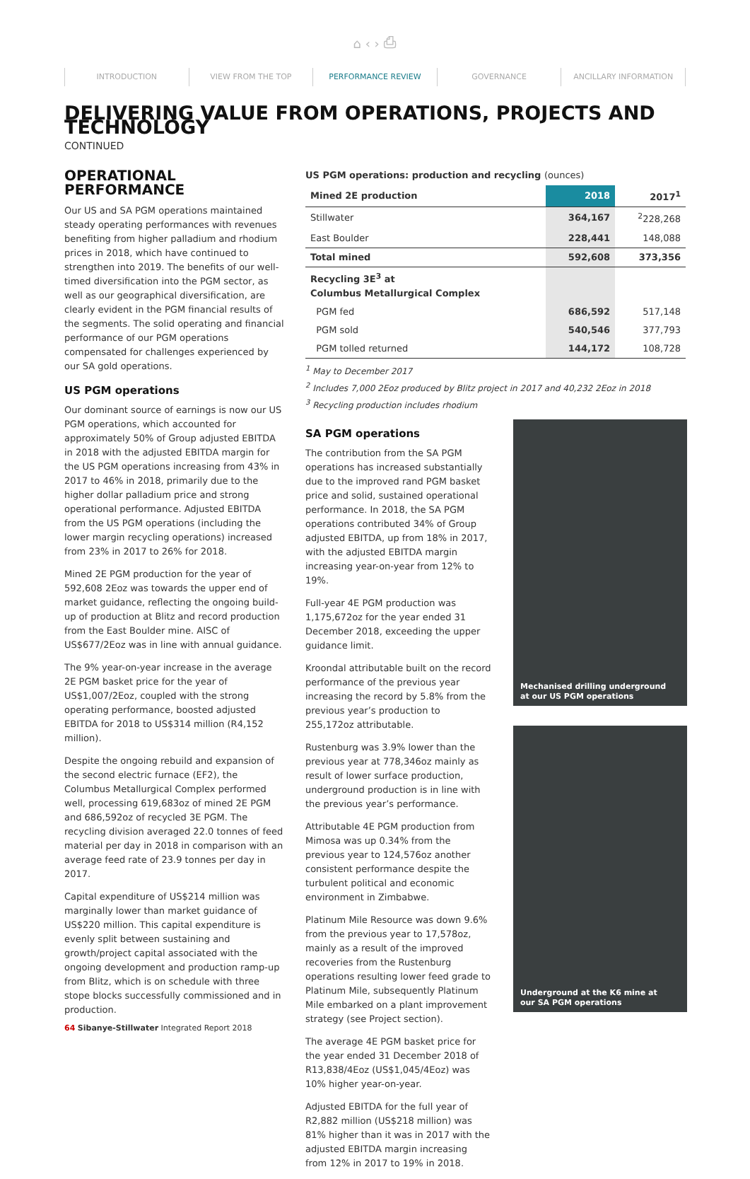⌂ ‹ › ⎙
INTRODUCTION VIEW FROM THE TOP PERFORMANCE REVIEW GOVERNANCE ANCILLARY INFORMATION
DELIVERING VALUE FROM OPERATIONS, PROJECTS AND TECHNOLOGY
CONTINUED
OPERATIONAL PERFORMANCE
Our US and SA PGM operations maintained steady operating performances with revenues benefiting from higher palladium and rhodium prices in 2018, which have continued to strengthen into 2019. The benefits of our well-timed diversification into the PGM sector, as well as our geographical diversification, are clearly evident in the PGM financial results of the segments. The solid operating and financial performance of our PGM operations compensated for challenges experienced by our SA gold operations.
US PGM operations
Our dominant source of earnings is now our US PGM operations, which accounted for approximately 50% of Group adjusted EBITDA in 2018 with the adjusted EBITDA margin for the US PGM operations increasing from 43% in 2017 to 46% in 2018, primarily due to the higher dollar palladium price and strong operational performance. Adjusted EBITDA from the US PGM operations (including the lower margin recycling operations) increased from 23% in 2017 to 26% for 2018.
Mined 2E PGM production for the year of 592,608 2Eoz was towards the upper end of market guidance, reflecting the ongoing build-up of production at Blitz and record production from the East Boulder mine. AISC of US$677/2Eoz was in line with annual guidance.
The 9% year-on-year increase in the average 2E PGM basket price for the year of US$1,007/2Eoz, coupled with the strong operating performance, boosted adjusted EBITDA for 2018 to US$314 million (R4,152 million).
Despite the ongoing rebuild and expansion of the second electric furnace (EF2), the Columbus Metallurgical Complex performed well, processing 619,683oz of mined 2E PGM and 686,592oz of recycled 3E PGM. The recycling division averaged 22.0 tonnes of feed material per day in 2018 in comparison with an average feed rate of 23.9 tonnes per day in 2017.
Capital expenditure of US$214 million was marginally lower than market guidance of US$220 million. This capital expenditure is evenly split between sustaining and growth/project capital associated with the ongoing development and production ramp-up from Blitz, which is on schedule with three stope blocks successfully commissioned and in production.
US PGM operations: production and recycling (ounces)
| Mined 2E production | 2018 | 2017<sup>1</sup> |
| --- | --- | --- |
| Stillwater | 364,167 | <sup>2</sup> 228,268 |
| East Boulder | 228,441 | 148,088 |
| Total mined | 592,608 | 373,356 |
| Recycling 3E<sup>3</sup> at Columbus Metallurgical Complex | | |
| PGM fed | 686,592 | 517,148 |
| PGM sold | 540,546 | 377,793 |
| PGM tolled returned | 144,172 | 108,728 |
<sup>1</sup> May to December 2017
<sup>2</sup> Includes 7,000 2Eoz produced by Blitz project in 2017 and 40,232 2Eoz in 2018
<sup>3</sup> Recycling production includes rhodium
SA PGM operations
The contribution from the SA PGM operations has increased substantially due to the improved rand PGM basket price and solid, sustained operational performance. In 2018, the SA PGM operations contributed 34% of Group adjusted EBITDA, up from 18% in 2017, with the adjusted EBITDA margin increasing year-on-year from 12% to 19%.
Full-year 4E PGM production was 1,175,672oz for the year ended 31 December 2018, exceeding the upper guidance limit.
Kroondal attributable built on the record performance of the previous year increasing the record by 5.8% from the previous year’s production to 255,172oz attributable.
Rustenburg was 3.9% lower than the previous year at 778,346oz mainly as result of lower surface production, underground production is in line with the previous year’s performance.
Attributable 4E PGM production from Mimosa was up 0.34% from the previous year to 124,576oz another consistent performance despite the turbulent political and economic environment in Zimbabwe.
Platinum Mile Resource was down 9.6% from the previous year to 17,578oz, mainly as a result of the improved recoveries from the Rustenburg operations resulting lower feed grade to Platinum Mile, subsequently Platinum Mile embarked on a plant improvement strategy (see Project section).
The average 4E PGM basket price for the year ended 31 December 2018 of R13,838/4Eoz (US$1,045/4Eoz) was 10% higher year-on-year.
Adjusted EBITDA for the full year of R2,882 million (US$218 million) was 81% higher than it was in 2017 with the adjusted EBITDA margin increasing from 12% in 2017 to 19% in 2018.
Mechanised drilling underground
at our US PGM operations
Underground at the K6 mine at
our SA PGM operations
64 Sibanye-Stillwater Integrated Report 2018